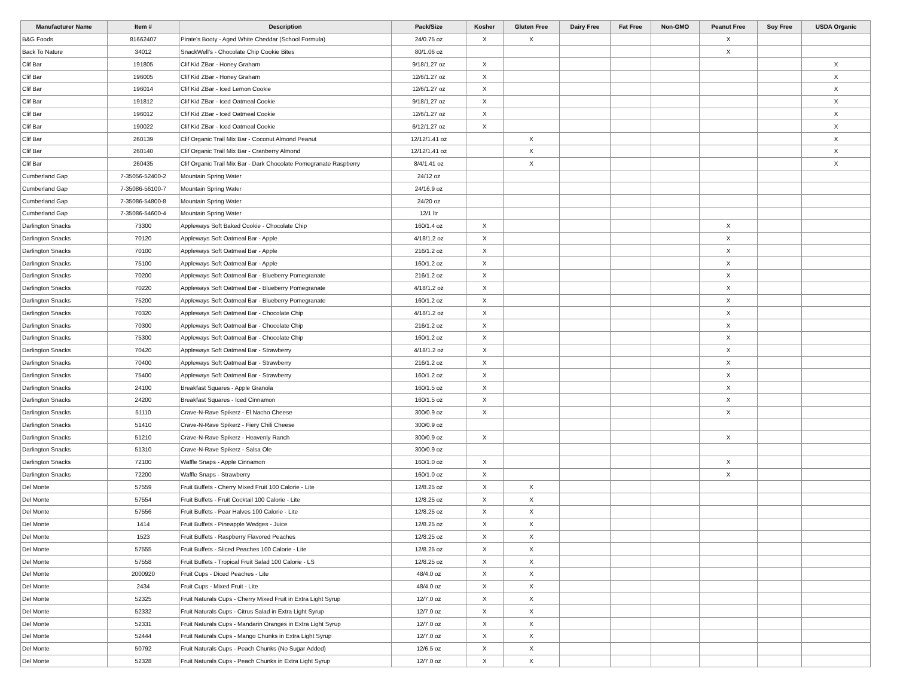| Manufacturer Name | Item # | Description | Pack/Size | Kosher | Gluten Free | Dairy Free | Fat Free | Non-GMO | Peanut Free | Soy Free | USDA Organic |
| --- | --- | --- | --- | --- | --- | --- | --- | --- | --- | --- | --- |
| B&G Foods | 81662407 | Pirate's Booty - Aged White Cheddar (School Formula) | 24/0.75 oz | X | X | | | | X | | |
| Back To Nature | 34012 | SnackWell's - Chocolate Chip Cookie Bites | 80/1.06 oz | | | | | | X | | |
| Clif Bar | 191805 | Clif Kid ZBar - Honey Graham | 9/18/1.27 oz | X | | | | | | | X |
| Clif Bar | 196005 | Clif Kid ZBar - Honey Graham | 12/6/1.27 oz | X | | | | | | | X |
| Clif Bar | 196014 | Clif Kid ZBar - Iced Lemon Cookie | 12/6/1.27 oz | X | | | | | | | X |
| Clif Bar | 191812 | Clif Kid ZBar - Iced Oatmeal Cookie | 9/18/1.27 oz | X | | | | | | | X |
| Clif Bar | 196012 | Clif Kid ZBar - Iced Oatmeal Cookie | 12/6/1.27 oz | X | | | | | | | X |
| Clif Bar | 190022 | Clif Kid ZBar - Iced Oatmeal Cookie | 6/12/1.27 oz | X | | | | | | | X |
| Clif Bar | 260139 | Clif Organic Trail Mix Bar - Coconut Almond Peanut | 12/12/1.41 oz | | X | | | | | | X |
| Clif Bar | 260140 | Clif Organic Trail Mix Bar - Cranberry Almond | 12/12/1.41 oz | | X | | | | | | X |
| Clif Bar | 260435 | Clif Organic Trail Mix Bar - Dark Chocolate Pomegranate Raspberry | 8/4/1.41 oz | | X | | | | | | X |
| Cumberland Gap | 7-35056-52400-2 | Mountain Spring Water | 24/12 oz | | | | | | | | |
| Cumberland Gap | 7-35086-56100-7 | Mountain Spring Water | 24/16.9 oz | | | | | | | | |
| Cumberland Gap | 7-35086-54800-8 | Mountain Spring Water | 24/20 oz | | | | | | | | |
| Cumberland Gap | 7-35086-54600-4 | Mountain Spring Water | 12/1 ltr | | | | | | | | |
| Darlington Snacks | 73300 | Appleways Soft Baked Cookie - Chocolate Chip | 160/1.4 oz | X | | | | | X | | |
| Darlington Snacks | 70120 | Appleways Soft Oatmeal Bar - Apple | 4/18/1.2 oz | X | | | | | X | | |
| Darlington Snacks | 70100 | Appleways Soft Oatmeal Bar - Apple | 216/1.2 oz | X | | | | | X | | |
| Darlington Snacks | 75100 | Appleways Soft Oatmeal Bar - Apple | 160/1.2 oz | X | | | | | X | | |
| Darlington Snacks | 70200 | Appleways Soft Oatmeal Bar - Blueberry Pomegranate | 216/1.2 oz | X | | | | | X | | |
| Darlington Snacks | 70220 | Appleways Soft Oatmeal Bar - Blueberry Pomegranate | 4/18/1.2 oz | X | | | | | X | | |
| Darlington Snacks | 75200 | Appleways Soft Oatmeal Bar - Blueberry Pomegranate | 160/1.2 oz | X | | | | | X | | |
| Darlington Snacks | 70320 | Appleways Soft Oatmeal Bar - Chocolate Chip | 4/18/1.2 oz | X | | | | | X | | |
| Darlington Snacks | 70300 | Appleways Soft Oatmeal Bar - Chocolate Chip | 216/1.2 oz | X | | | | | X | | |
| Darlington Snacks | 75300 | Appleways Soft Oatmeal Bar - Chocolate Chip | 160/1.2 oz | X | | | | | X | | |
| Darlington Snacks | 70420 | Appleways Soft Oatmeal Bar - Strawberry | 4/18/1.2 oz | X | | | | | X | | |
| Darlington Snacks | 70400 | Appleways Soft Oatmeal Bar - Strawberry | 216/1.2 oz | X | | | | | X | | |
| Darlington Snacks | 75400 | Appleways Soft Oatmeal Bar - Strawberry | 160/1.2 oz | X | | | | | X | | |
| Darlington Snacks | 24100 | Breakfast Squares - Apple Granola | 160/1.5 oz | X | | | | | X | | |
| Darlington Snacks | 24200 | Breakfast Squares - Iced Cinnamon | 160/1.5 oz | X | | | | | X | | |
| Darlington Snacks | 51110 | Crave-N-Rave Spikerz - El Nacho Cheese | 300/0.9 oz | X | | | | | X | | |
| Darlington Snacks | 51410 | Crave-N-Rave Spikerz - Fiery Chili Cheese | 300/0.9 oz | | | | | | | | |
| Darlington Snacks | 51210 | Crave-N-Rave Spikerz - Heavenly Ranch | 300/0.9 oz | X | | | | | X | | |
| Darlington Snacks | 51310 | Crave-N-Rave Spikerz - Salsa Ole | 300/0.9 oz | | | | | | | | |
| Darlington Snacks | 72100 | Waffle Snaps - Apple Cinnamon | 160/1.0 oz | X | | | | | X | | |
| Darlington Snacks | 72200 | Waffle Snaps - Strawberry | 160/1.0 oz | X | | | | | X | | |
| Del Monte | 57559 | Fruit Buffets - Cherry Mixed Fruit 100 Calorie - Lite | 12/8.25 oz | X | X | | | | | | |
| Del Monte | 57554 | Fruit Buffets - Fruit Cocktail 100 Calorie - Lite | 12/8.25 oz | X | X | | | | | | |
| Del Monte | 57556 | Fruit Buffets - Pear Halves 100 Calorie - Lite | 12/8.25 oz | X | X | | | | | | |
| Del Monte | 1414 | Fruit Buffets - Pineapple Wedges - Juice | 12/8.25 oz | X | X | | | | | | |
| Del Monte | 1523 | Fruit Buffets - Raspberry Flavored Peaches | 12/8.25 oz | X | X | | | | | | |
| Del Monte | 57555 | Fruit Buffets - Sliced Peaches 100 Calorie - Lite | 12/8.25 oz | X | X | | | | | | |
| Del Monte | 57558 | Fruit Buffets - Tropical Fruit Salad 100 Calorie - LS | 12/8.25 oz | X | X | | | | | | |
| Del Monte | 2000920 | Fruit Cups - Diced Peaches - Lite | 48/4.0 oz | X | X | | | | | | |
| Del Monte | 2434 | Fruit Cups - Mixed Fruit - Lite | 48/4.0 oz | X | X | | | | | | |
| Del Monte | 52325 | Fruit Naturals Cups - Cherry Mixed Fruit in Extra Light Syrup | 12/7.0 oz | X | X | | | | | | |
| Del Monte | 52332 | Fruit Naturals Cups - Citrus Salad in Extra Light Syrup | 12/7.0 oz | X | X | | | | | | |
| Del Monte | 52331 | Fruit Naturals Cups - Mandarin Oranges in Extra Light Syrup | 12/7.0 oz | X | X | | | | | | |
| Del Monte | 52444 | Fruit Naturals Cups - Mango Chunks in Extra Light Syrup | 12/7.0 oz | X | X | | | | | | |
| Del Monte | 50792 | Fruit Naturals Cups - Peach Chunks (No Sugar Added) | 12/6.5 oz | X | X | | | | | | |
| Del Monte | 52328 | Fruit Naturals Cups - Peach Chunks in Extra Light Syrup | 12/7.0 oz | X | X | | | | | | |